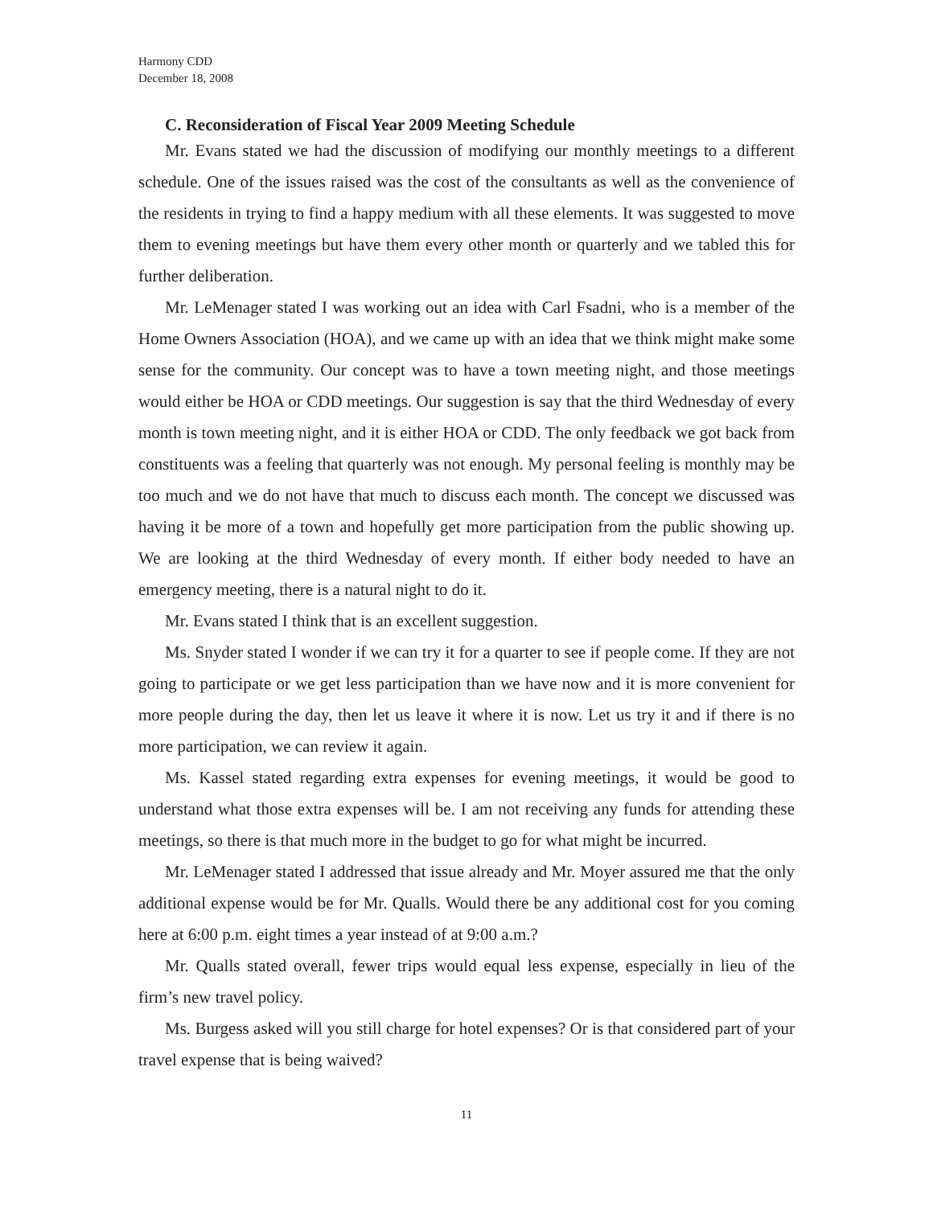Harmony CDD
December 18, 2008
C. Reconsideration of Fiscal Year 2009 Meeting Schedule
Mr. Evans stated we had the discussion of modifying our monthly meetings to a different schedule. One of the issues raised was the cost of the consultants as well as the convenience of the residents in trying to find a happy medium with all these elements. It was suggested to move them to evening meetings but have them every other month or quarterly and we tabled this for further deliberation.
Mr. LeMenager stated I was working out an idea with Carl Fsadni, who is a member of the Home Owners Association (HOA), and we came up with an idea that we think might make some sense for the community. Our concept was to have a town meeting night, and those meetings would either be HOA or CDD meetings. Our suggestion is say that the third Wednesday of every month is town meeting night, and it is either HOA or CDD. The only feedback we got back from constituents was a feeling that quarterly was not enough. My personal feeling is monthly may be too much and we do not have that much to discuss each month. The concept we discussed was having it be more of a town and hopefully get more participation from the public showing up. We are looking at the third Wednesday of every month. If either body needed to have an emergency meeting, there is a natural night to do it.
Mr. Evans stated I think that is an excellent suggestion.
Ms. Snyder stated I wonder if we can try it for a quarter to see if people come. If they are not going to participate or we get less participation than we have now and it is more convenient for more people during the day, then let us leave it where it is now. Let us try it and if there is no more participation, we can review it again.
Ms. Kassel stated regarding extra expenses for evening meetings, it would be good to understand what those extra expenses will be. I am not receiving any funds for attending these meetings, so there is that much more in the budget to go for what might be incurred.
Mr. LeMenager stated I addressed that issue already and Mr. Moyer assured me that the only additional expense would be for Mr. Qualls. Would there be any additional cost for you coming here at 6:00 p.m. eight times a year instead of at 9:00 a.m.?
Mr. Qualls stated overall, fewer trips would equal less expense, especially in lieu of the firm’s new travel policy.
Ms. Burgess asked will you still charge for hotel expenses? Or is that considered part of your travel expense that is being waived?
11